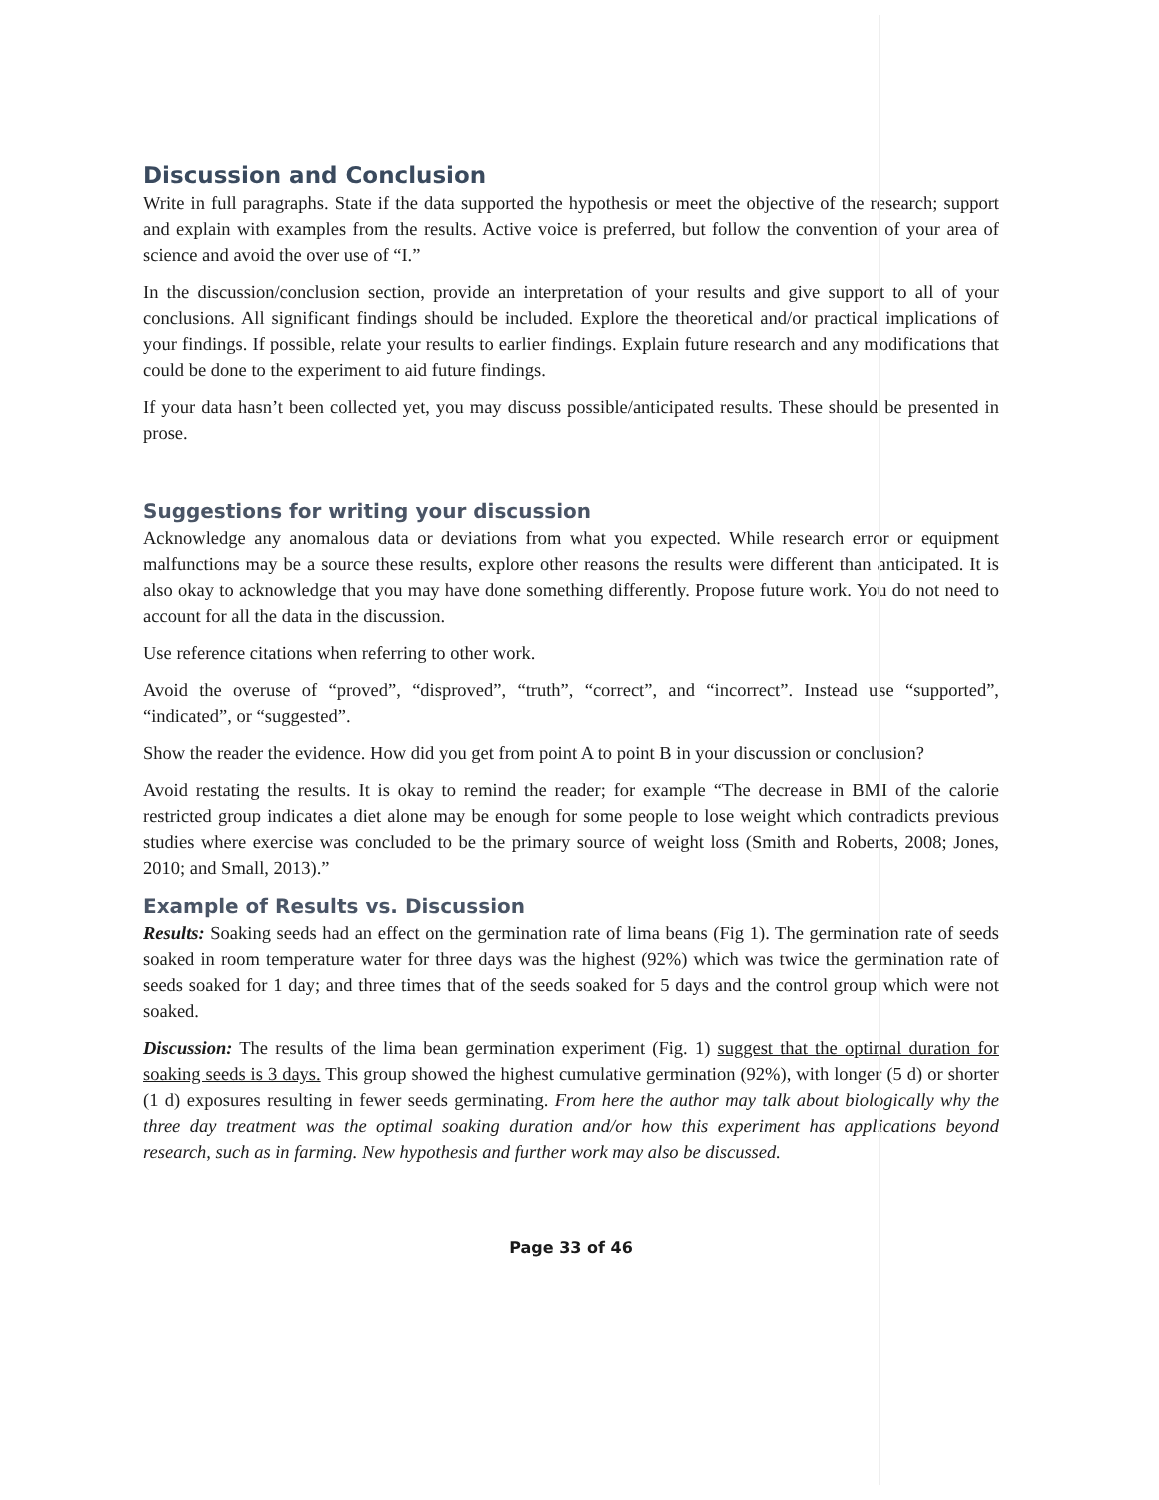Discussion and Conclusion
Write in full paragraphs. State if the data supported the hypothesis or meet the objective of the research; support and explain with examples from the results. Active voice is preferred, but follow the convention of your area of science and avoid the over use of “I.”
In the discussion/conclusion section, provide an interpretation of your results and give support to all of your conclusions. All significant findings should be included. Explore the theoretical and/or practical implications of your findings. If possible, relate your results to earlier findings. Explain future research and any modifications that could be done to the experiment to aid future findings.
If your data hasn’t been collected yet, you may discuss possible/anticipated results. These should be presented in prose.
Suggestions for writing your discussion
Acknowledge any anomalous data or deviations from what you expected. While research error or equipment malfunctions may be a source these results, explore other reasons the results were different than anticipated. It is also okay to acknowledge that you may have done something differently. Propose future work. You do not need to account for all the data in the discussion.
Use reference citations when referring to other work.
Avoid the overuse of “proved”, “disproved”, “truth”, “correct”, and “incorrect”. Instead use “supported”, “indicated”, or “suggested”.
Show the reader the evidence. How did you get from point A to point B in your discussion or conclusion?
Avoid restating the results. It is okay to remind the reader; for example “The decrease in BMI of the calorie restricted group indicates a diet alone may be enough for some people to lose weight which contradicts previous studies where exercise was concluded to be the primary source of weight loss (Smith and Roberts, 2008; Jones, 2010; and Small, 2013).”
Example of Results vs. Discussion
Results: Soaking seeds had an effect on the germination rate of lima beans (Fig 1). The germination rate of seeds soaked in room temperature water for three days was the highest (92%) which was twice the germination rate of seeds soaked for 1 day; and three times that of the seeds soaked for 5 days and the control group which were not soaked.
Discussion: The results of the lima bean germination experiment (Fig. 1) suggest that the optimal duration for soaking seeds is 3 days. This group showed the highest cumulative germination (92%), with longer (5 d) or shorter (1 d) exposures resulting in fewer seeds germinating. From here the author may talk about biologically why the three day treatment was the optimal soaking duration and/or how this experiment has applications beyond research, such as in farming. New hypothesis and further work may also be discussed.
Page 33 of 46